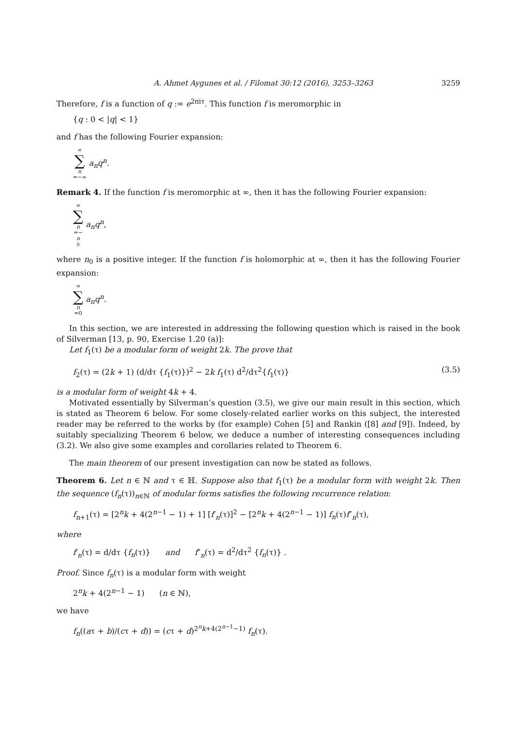A. Ahmet Aygunes et al. / Filomat 30:12 (2016), 3253–3263 3259
Therefore, f is a function of q := e<sup>2πiτ</sup>. This function f is meromorphic in
{q : 0 < |q| < 1}
and f has the following Fourier expansion:
∞ ∑ n =−∞ a<sub>n</sub>q<sup>n</sup>.
Remark 4. If the function f is meromorphic at ∞, then it has the following Fourier expansion:
∞ ∑ n =− n<sub>0</sub> a<sub>n</sub>q<sup>n</sup>,
where n<sub>0</sub> is a positive integer. If the function f is holomorphic at ∞, then it has the following Fourier expansion:
∞ ∑ n =0 a<sub>n</sub>q<sup>n</sup>.
In this section, we are interested in addressing the following question which is raised in the book of Silverman [13, p. 90, Exercise 1.20 (a)]:
Let f<sub>1</sub>(τ) be a modular form of weight 2k. The prove that
f<sub>2</sub>(τ) = (2k + 1) (d/dτ {f<sub>1</sub>(τ)})<sup>2</sup> − 2k f<sub>1</sub>(τ) d<sup>2</sup>/dτ<sup>2</sup>{f<sub>1</sub>(τ)} (3.5)
is a modular form of weight 4k + 4.
Motivated essentially by Silverman’s question (3.5), we give our main result in this section, which is stated as Theorem 6 below. For some closely-related earlier works on this subject, the interested reader may be referred to the works by (for example) Cohen [5] and Rankin ([8] and [9]). Indeed, by suitably specializing Theorem 6 below, we deduce a number of interesting consequences including (3.2). We also give some examples and corollaries related to Theorem 6.
The main theorem of our present investigation can now be stated as follows.
Theorem 6. Let n ∈ ℕ and τ ∈ ℍ. Suppose also that f<sub>1</sub>(τ) be a modular form with weight 2k. Then the sequence (f<sub>n</sub>(τ))<sub>n∈ℕ</sub> of modular forms satisfies the following recurrence relation:
f<sub>n+1</sub>(τ) = [2<sup>n</sup>k + 4(2<sup>n−1</sup> − 1) + 1] [f′<sub>n</sub>(τ)]<sup>2</sup> − [2<sup>n</sup>k + 4(2<sup>n−1</sup> − 1)] f<sub>n</sub>(τ)f″<sub>n</sub>(τ),
where
f′<sub>n</sub>(τ) = d/dτ {f<sub>n</sub>(τ)} and f″<sub>n</sub>(τ) = d<sup>2</sup>/dτ<sup>2</sup> {f<sub>n</sub>(τ)} .
Proof. Since f<sub>n</sub>(τ) is a modular form with weight
2<sup>n</sup>k + 4(2<sup>n−1</sup> − 1) (n ∈ ℕ),
we have
f<sub>n</sub>((aτ + b)/(cτ + d)) = (cτ + d)<sup>2<sup>n</sup>k+4(2<sup>n−1</sup>−1)</sup> f<sub>n</sub>(τ).